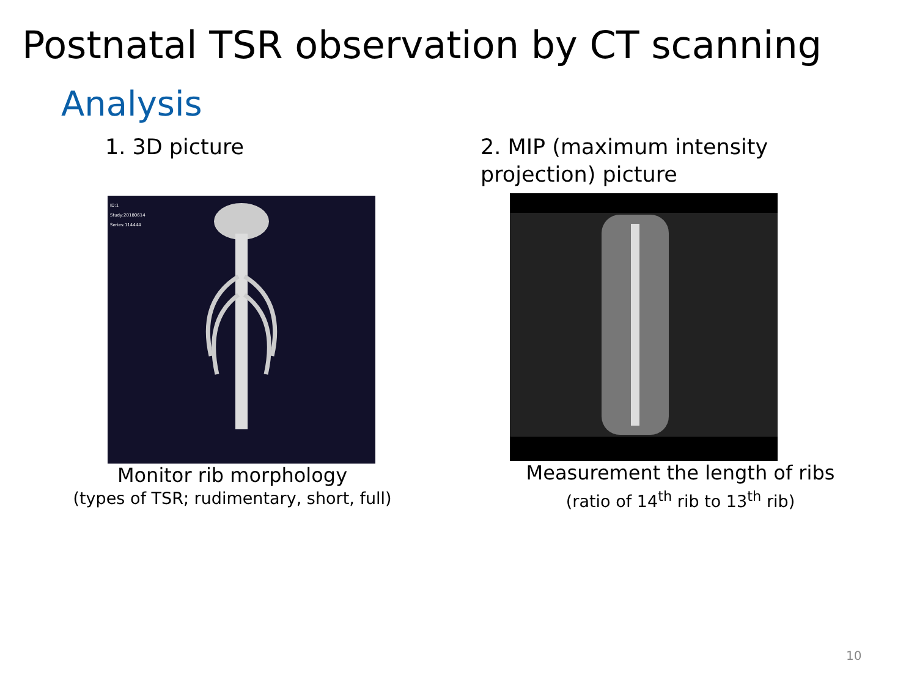Postnatal TSR observation by CT scanning
Analysis
1. 3D picture
ID:1
Study:20180614
Series:114444
Monitor rib morphology
(types of TSR; rudimentary, short, full)
2. MIP (maximum intensity
projection) picture
Measurement the length of ribs
(ratio of 14<sup>th</sup> rib to 13<sup>th</sup> rib)
10